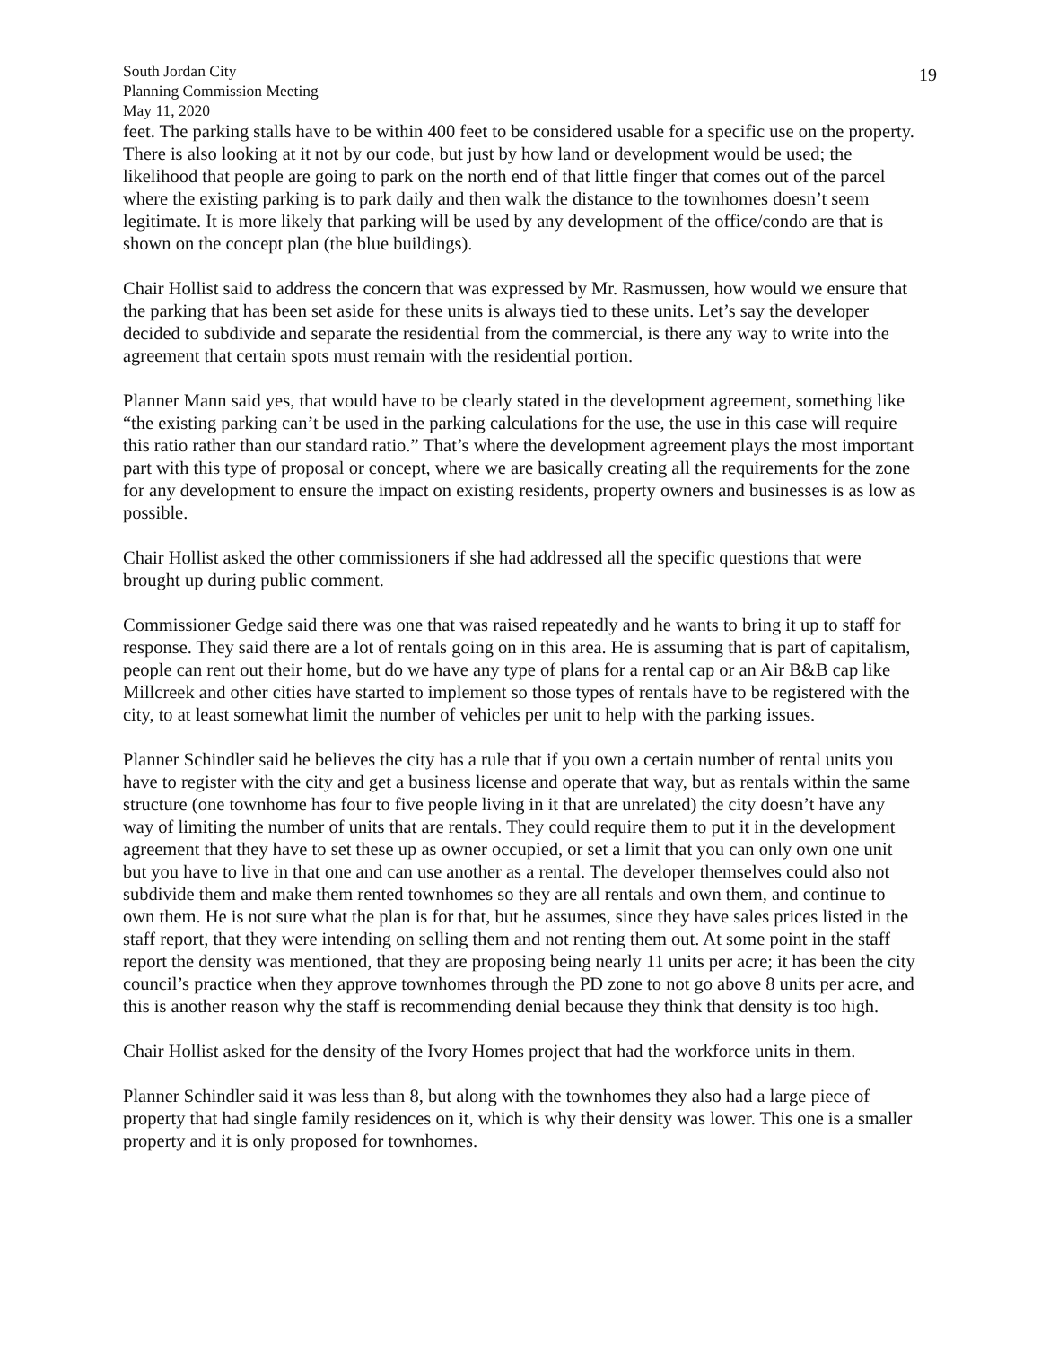South Jordan City
Planning Commission Meeting
May 11, 2020
19
feet. The parking stalls have to be within 400 feet to be considered usable for a specific use on the property. There is also looking at it not by our code, but just by how land or development would be used; the likelihood that people are going to park on the north end of that little finger that comes out of the parcel where the existing parking is to park daily and then walk the distance to the townhomes doesn’t seem legitimate. It is more likely that parking will be used by any development of the office/condo are that is shown on the concept plan (the blue buildings).
Chair Hollist said to address the concern that was expressed by Mr. Rasmussen, how would we ensure that the parking that has been set aside for these units is always tied to these units. Let’s say the developer decided to subdivide and separate the residential from the commercial, is there any way to write into the agreement that certain spots must remain with the residential portion.
Planner Mann said yes, that would have to be clearly stated in the development agreement, something like “the existing parking can’t be used in the parking calculations for the use, the use in this case will require this ratio rather than our standard ratio.” That’s where the development agreement plays the most important part with this type of proposal or concept, where we are basically creating all the requirements for the zone for any development to ensure the impact on existing residents, property owners and businesses is as low as possible.
Chair Hollist asked the other commissioners if she had addressed all the specific questions that were brought up during public comment.
Commissioner Gedge said there was one that was raised repeatedly and he wants to bring it up to staff for response. They said there are a lot of rentals going on in this area. He is assuming that is part of capitalism, people can rent out their home, but do we have any type of plans for a rental cap or an Air B&B cap like Millcreek and other cities have started to implement so those types of rentals have to be registered with the city, to at least somewhat limit the number of vehicles per unit to help with the parking issues.
Planner Schindler said he believes the city has a rule that if you own a certain number of rental units you have to register with the city and get a business license and operate that way, but as rentals within the same structure (one townhome has four to five people living in it that are unrelated) the city doesn’t have any way of limiting the number of units that are rentals. They could require them to put it in the development agreement that they have to set these up as owner occupied, or set a limit that you can only own one unit but you have to live in that one and can use another as a rental. The developer themselves could also not subdivide them and make them rented townhomes so they are all rentals and own them, and continue to own them. He is not sure what the plan is for that, but he assumes, since they have sales prices listed in the staff report, that they were intending on selling them and not renting them out. At some point in the staff report the density was mentioned, that they are proposing being nearly 11 units per acre; it has been the city council’s practice when they approve townhomes through the PD zone to not go above 8 units per acre, and this is another reason why the staff is recommending denial because they think that density is too high.
Chair Hollist asked for the density of the Ivory Homes project that had the workforce units in them.
Planner Schindler said it was less than 8, but along with the townhomes they also had a large piece of property that had single family residences on it, which is why their density was lower. This one is a smaller property and it is only proposed for townhomes.